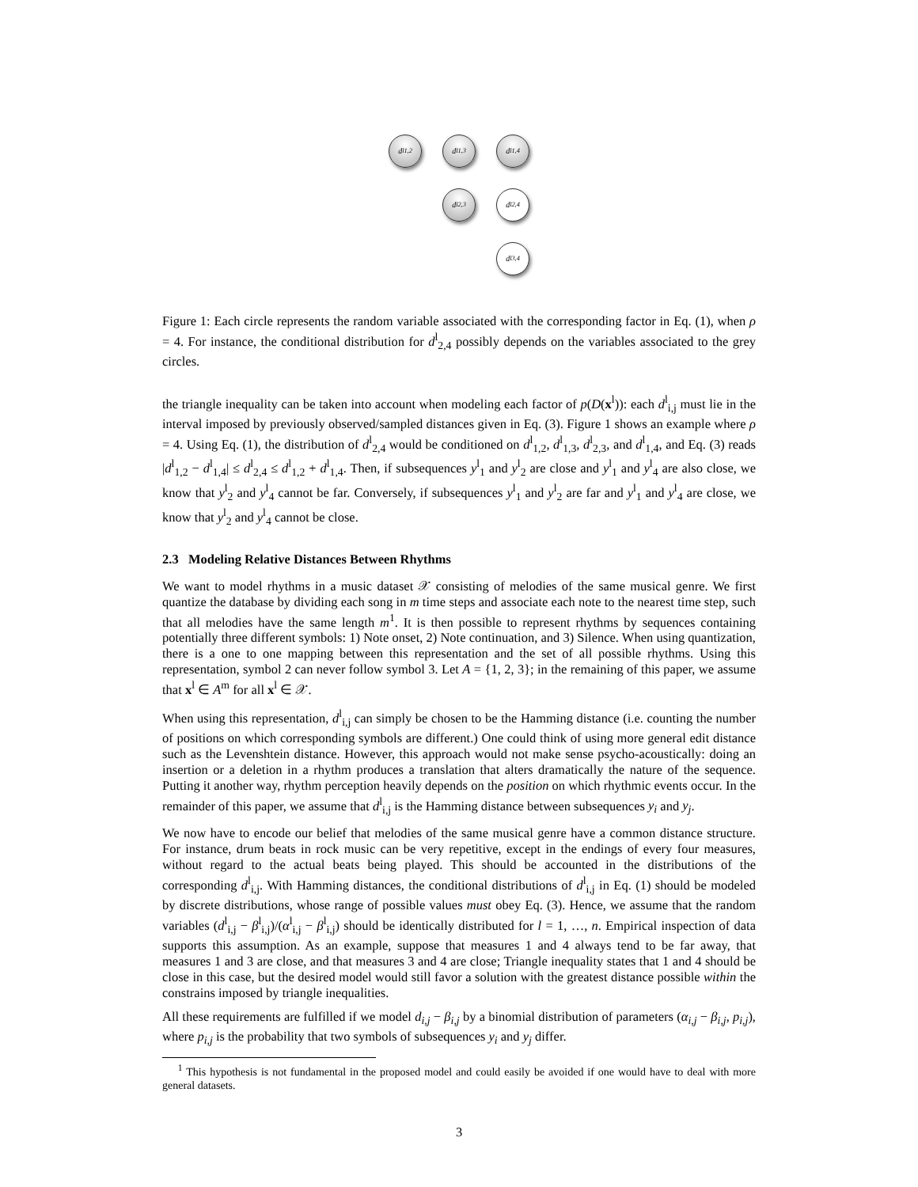d<sup>l</sup><sub>1,2</sub>
d<sup>l</sup><sub>1,3</sub>
d<sup>l</sup><sub>1,4</sub>
d<sup>l</sup><sub>2,3</sub>
d<sup>l</sup><sub>2,4</sub>
d<sup>l</sup><sub>3,4</sub>
Figure 1: Each circle represents the random variable associated with the corresponding factor in Eq. (1), when ρ = 4. For instance, the conditional distribution for d<sup>l</sup><sub>2,4</sub> possibly depends on the variables associated to the grey circles.
the triangle inequality can be taken into account when modeling each factor of p(D(x<sup>l</sup>)): each d<sup>l</sup><sub>i,j</sub> must lie in the interval imposed by previously observed/sampled distances given in Eq. (3). Figure 1 shows an example where ρ = 4. Using Eq. (1), the distribution of d<sup>l</sup><sub>2,4</sub> would be conditioned on d<sup>l</sup><sub>1,2</sub>, d<sup>l</sup><sub>1,3</sub>, d<sup>l</sup><sub>2,3</sub>, and d<sup>l</sup><sub>1,4</sub>, and Eq. (3) reads |d<sup>l</sup><sub>1,2</sub> − d<sup>l</sup><sub>1,4</sub>| ≤ d<sup>l</sup><sub>2,4</sub> ≤ d<sup>l</sup><sub>1,2</sub> + d<sup>l</sup><sub>1,4</sub>. Then, if subsequences y<sup>l</sup><sub>1</sub> and y<sup>l</sup><sub>2</sub> are close and y<sup>l</sup><sub>1</sub> and y<sup>l</sup><sub>4</sub> are also close, we know that y<sup>l</sup><sub>2</sub> and y<sup>l</sup><sub>4</sub> cannot be far. Conversely, if subsequences y<sup>l</sup><sub>1</sub> and y<sup>l</sup><sub>2</sub> are far and y<sup>l</sup><sub>1</sub> and y<sup>l</sup><sub>4</sub> are close, we know that y<sup>l</sup><sub>2</sub> and y<sup>l</sup><sub>4</sub> cannot be close.
2.3 Modeling Relative Distances Between Rhythms
We want to model rhythms in a music dataset 𝒳 consisting of melodies of the same musical genre. We first quantize the database by dividing each song in m time steps and associate each note to the nearest time step, such that all melodies have the same length m<sup>1</sup>. It is then possible to represent rhythms by sequences containing potentially three different symbols: 1) Note onset, 2) Note continuation, and 3) Silence. When using quantization, there is a one to one mapping between this representation and the set of all possible rhythms. Using this representation, symbol 2 can never follow symbol 3. Let A = {1, 2, 3}; in the remaining of this paper, we assume that x<sup>l</sup> ∈ A<sup>m</sup> for all x<sup>l</sup> ∈ 𝒳.
When using this representation, d<sup>l</sup><sub>i,j</sub> can simply be chosen to be the Hamming distance (i.e. counting the number of positions on which corresponding symbols are different.) One could think of using more general edit distance such as the Levenshtein distance. However, this approach would not make sense psycho-acoustically: doing an insertion or a deletion in a rhythm produces a translation that alters dramatically the nature of the sequence. Putting it another way, rhythm perception heavily depends on the position on which rhythmic events occur. In the remainder of this paper, we assume that d<sup>l</sup><sub>i,j</sub> is the Hamming distance between subsequences y<sub>i</sub> and y<sub>j</sub>.
We now have to encode our belief that melodies of the same musical genre have a common distance structure. For instance, drum beats in rock music can be very repetitive, except in the endings of every four measures, without regard to the actual beats being played. This should be accounted in the distributions of the corresponding d<sup>l</sup><sub>i,j</sub>. With Hamming distances, the conditional distributions of d<sup>l</sup><sub>i,j</sub> in Eq. (1) should be modeled by discrete distributions, whose range of possible values must obey Eq. (3). Hence, we assume that the random variables (d<sup>l</sup><sub>i,j</sub> − β<sup>l</sup><sub>i,j</sub>)/(α<sup>l</sup><sub>i,j</sub> − β<sup>l</sup><sub>i,j</sub>) should be identically distributed for l = 1, …, n. Empirical inspection of data supports this assumption. As an example, suppose that measures 1 and 4 always tend to be far away, that measures 1 and 3 are close, and that measures 3 and 4 are close; Triangle inequality states that 1 and 4 should be close in this case, but the desired model would still favor a solution with the greatest distance possible within the constrains imposed by triangle inequalities.
All these requirements are fulfilled if we model d<sub>i,j</sub> − β<sub>i,j</sub> by a binomial distribution of parameters (α<sub>i,j</sub> − β<sub>i,j</sub>, p<sub>i,j</sub>), where p<sub>i,j</sub> is the probability that two symbols of subsequences y<sub>i</sub> and y<sub>j</sub> differ.
<sup>1</sup> This hypothesis is not fundamental in the proposed model and could easily be avoided if one would have to deal with more general datasets.
3